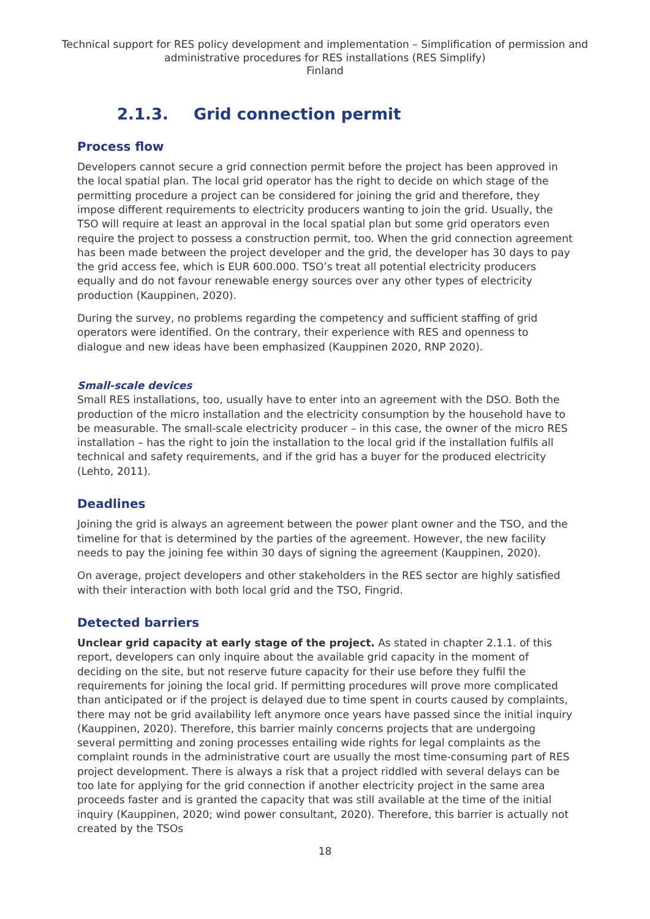Technical support for RES policy development and implementation – Simplification of permission and administrative procedures for RES installations (RES Simplify)
Finland
2.1.3. Grid connection permit
Process flow
Developers cannot secure a grid connection permit before the project has been approved in the local spatial plan. The local grid operator has the right to decide on which stage of the permitting procedure a project can be considered for joining the grid and therefore, they impose different requirements to electricity producers wanting to join the grid. Usually, the TSO will require at least an approval in the local spatial plan but some grid operators even require the project to possess a construction permit, too. When the grid connection agreement has been made between the project developer and the grid, the developer has 30 days to pay the grid access fee, which is EUR 600.000. TSO’s treat all potential electricity producers equally and do not favour renewable energy sources over any other types of electricity production (Kauppinen, 2020).
During the survey, no problems regarding the competency and sufficient staffing of grid operators were identified. On the contrary, their experience with RES and openness to dialogue and new ideas have been emphasized (Kauppinen 2020, RNP 2020).
Small-scale devices
Small RES installations, too, usually have to enter into an agreement with the DSO. Both the production of the micro installation and the electricity consumption by the household have to be measurable. The small-scale electricity producer – in this case, the owner of the micro RES installation – has the right to join the installation to the local grid if the installation fulfils all technical and safety requirements, and if the grid has a buyer for the produced electricity (Lehto, 2011).
Deadlines
Joining the grid is always an agreement between the power plant owner and the TSO, and the timeline for that is determined by the parties of the agreement. However, the new facility needs to pay the joining fee within 30 days of signing the agreement (Kauppinen, 2020).
On average, project developers and other stakeholders in the RES sector are highly satisfied with their interaction with both local grid and the TSO, Fingrid.
Detected barriers
Unclear grid capacity at early stage of the project. As stated in chapter 2.1.1. of this report, developers can only inquire about the available grid capacity in the moment of deciding on the site, but not reserve future capacity for their use before they fulfil the requirements for joining the local grid. If permitting procedures will prove more complicated than anticipated or if the project is delayed due to time spent in courts caused by complaints, there may not be grid availability left anymore once years have passed since the initial inquiry (Kauppinen, 2020). Therefore, this barrier mainly concerns projects that are undergoing several permitting and zoning processes entailing wide rights for legal complaints as the complaint rounds in the administrative court are usually the most time-consuming part of RES project development. There is always a risk that a project riddled with several delays can be too late for applying for the grid connection if another electricity project in the same area proceeds faster and is granted the capacity that was still available at the time of the initial inquiry (Kauppinen, 2020; wind power consultant, 2020). Therefore, this barrier is actually not created by the TSOs
18